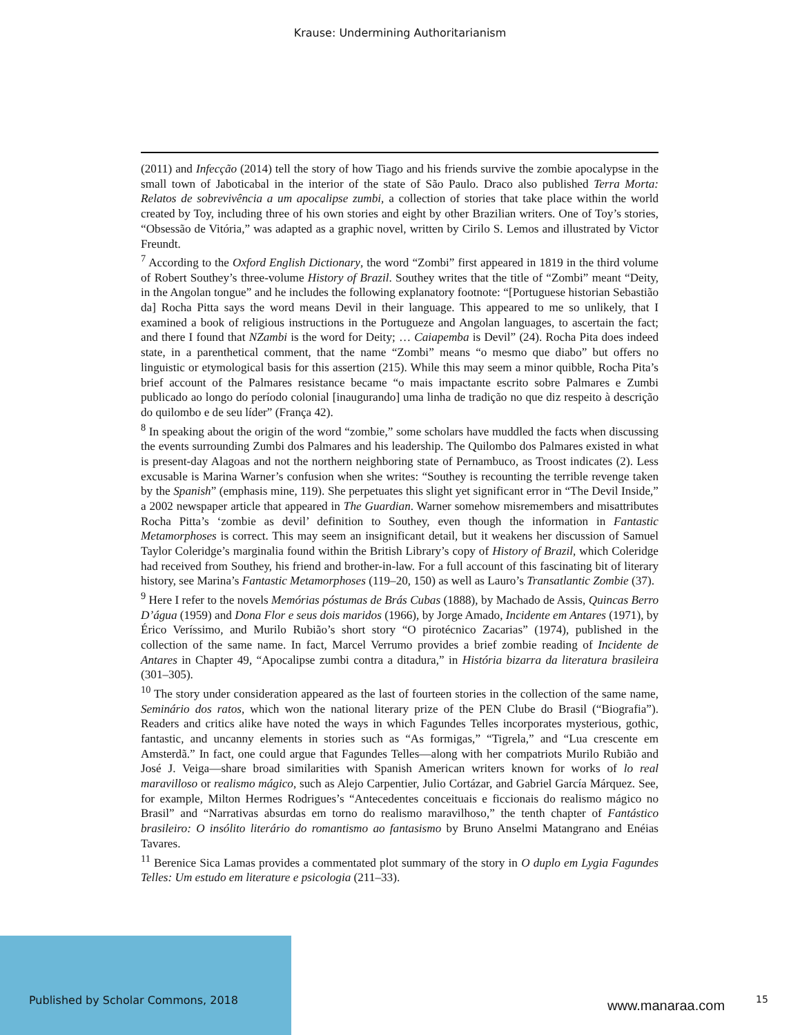Krause: Undermining Authoritarianism
(2011) and Infecção (2014) tell the story of how Tiago and his friends survive the zombie apocalypse in the small town of Jaboticabal in the interior of the state of São Paulo. Draco also published Terra Morta: Relatos de sobrevivência a um apocalipse zumbi, a collection of stories that take place within the world created by Toy, including three of his own stories and eight by other Brazilian writers. One of Toy’s stories, “Obsessão de Vitória,” was adapted as a graphic novel, written by Cirilo S. Lemos and illustrated by Victor Freundt.
<sup>7</sup> According to the Oxford English Dictionary, the word “Zombi” first appeared in 1819 in the third volume of Robert Southey’s three-volume History of Brazil. Southey writes that the title of “Zombi” meant “Deity, in the Angolan tongue” and he includes the following explanatory footnote: “[Portuguese historian Sebastião da] Rocha Pitta says the word means Devil in their language. This appeared to me so unlikely, that I examined a book of religious instructions in the Portugueze and Angolan languages, to ascertain the fact; and there I found that NZambi is the word for Deity; … Caiapemba is Devil” (24). Rocha Pita does indeed state, in a parenthetical comment, that the name “Zombi” means “o mesmo que diabo” but offers no linguistic or etymological basis for this assertion (215). While this may seem a minor quibble, Rocha Pita’s brief account of the Palmares resistance became “o mais impactante escrito sobre Palmares e Zumbi publicado ao longo do período colonial [inaugurando] uma linha de tradição no que diz respeito à descrição do quilombo e de seu líder” (França 42).
<sup>8</sup> In speaking about the origin of the word “zombie,” some scholars have muddled the facts when discussing the events surrounding Zumbi dos Palmares and his leadership. The Quilombo dos Palmares existed in what is present-day Alagoas and not the northern neighboring state of Pernambuco, as Troost indicates (2). Less excusable is Marina Warner’s confusion when she writes: “Southey is recounting the terrible revenge taken by the Spanish” (emphasis mine, 119). She perpetuates this slight yet significant error in “The Devil Inside,” a 2002 newspaper article that appeared in The Guardian. Warner somehow misremembers and misattributes Rocha Pitta’s ‘zombie as devil’ definition to Southey, even though the information in Fantastic Metamorphoses is correct. This may seem an insignificant detail, but it weakens her discussion of Samuel Taylor Coleridge’s marginalia found within the British Library’s copy of History of Brazil, which Coleridge had received from Southey, his friend and brother-in-law. For a full account of this fascinating bit of literary history, see Marina’s Fantastic Metamorphoses (119–20, 150) as well as Lauro’s Transatlantic Zombie (37).
<sup>9</sup> Here I refer to the novels Memórias póstumas de Brás Cubas (1888), by Machado de Assis, Quincas Berro D’água (1959) and Dona Flor e seus dois maridos (1966), by Jorge Amado, Incidente em Antares (1971), by Érico Veríssimo, and Murilo Rubião’s short story “O pirotécnico Zacarias” (1974), published in the collection of the same name. In fact, Marcel Verrumo provides a brief zombie reading of Incidente de Antares in Chapter 49, “Apocalipse zumbi contra a ditadura,” in História bizarra da literatura brasileira (301–305).
<sup>10</sup> The story under consideration appeared as the last of fourteen stories in the collection of the same name, Seminário dos ratos, which won the national literary prize of the PEN Clube do Brasil (“Biografia”). Readers and critics alike have noted the ways in which Fagundes Telles incorporates mysterious, gothic, fantastic, and uncanny elements in stories such as “As formigas,” “Tigrela,” and “Lua crescente em Amsterdã.” In fact, one could argue that Fagundes Telles—along with her compatriots Murilo Rubião and José J. Veiga—share broad similarities with Spanish American writers known for works of lo real maravilloso or realismo mágico, such as Alejo Carpentier, Julio Cortázar, and Gabriel García Márquez. See, for example, Milton Hermes Rodrigues’s “Antecedentes conceituais e ficcionais do realismo mágico no Brasil” and “Narrativas absurdas em torno do realismo maravilhoso,” the tenth chapter of Fantástico brasileiro: O insólito literário do romantismo ao fantasismo by Bruno Anselmi Matangrano and Enéias Tavares.
<sup>11</sup> Berenice Sica Lamas provides a commentated plot summary of the story in O duplo em Lygia Fagundes Telles: Um estudo em literature e psicologia (211–33).
Published by Scholar Commons, 2018
www.manaraa.com 15